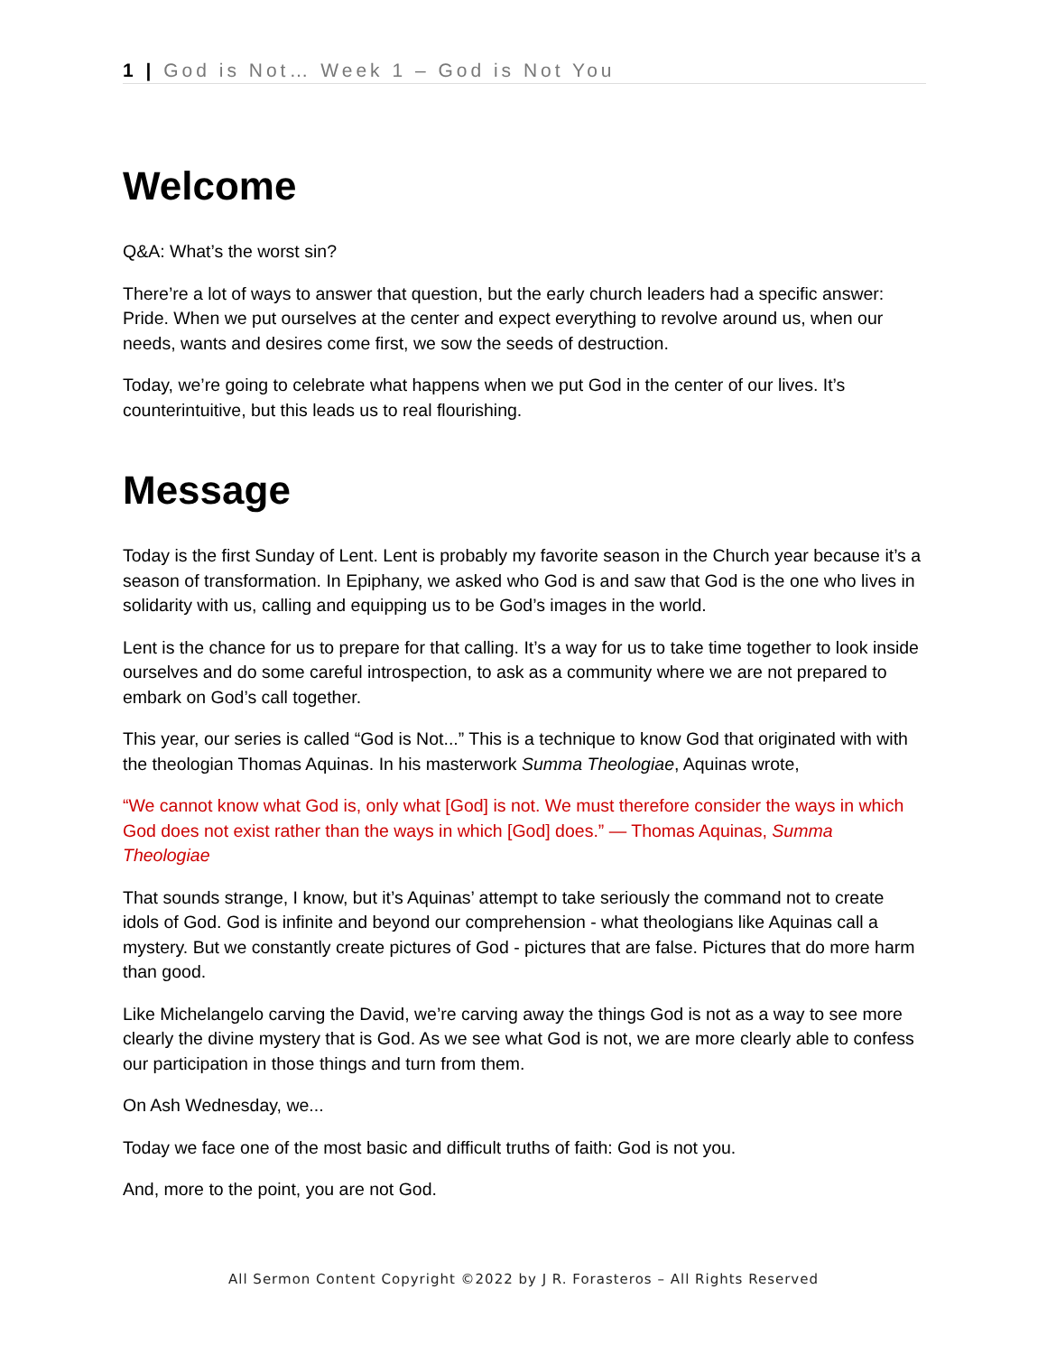1 | God is Not… Week 1 – God is Not You
Welcome
Q&A: What’s the worst sin?
There’re a lot of ways to answer that question, but the early church leaders had a specific answer: Pride. When we put ourselves at the center and expect everything to revolve around us, when our needs, wants and desires come first, we sow the seeds of destruction.
Today, we’re going to celebrate what happens when we put God in the center of our lives. It’s counterintuitive, but this leads us to real flourishing.
Message
Today is the first Sunday of Lent. Lent is probably my favorite season in the Church year because it’s a season of transformation. In Epiphany, we asked who God is and saw that God is the one who lives in solidarity with us, calling and equipping us to be God’s images in the world.
Lent is the chance for us to prepare for that calling. It’s a way for us to take time together to look inside ourselves and do some careful introspection, to ask as a community where we are not prepared to embark on God’s call together.
This year, our series is called “God is Not...” This is a technique to know God that originated with with the theologian Thomas Aquinas. In his masterwork Summa Theologiae, Aquinas wrote,
“We cannot know what God is, only what [God] is not. We must therefore consider the ways in which God does not exist rather than the ways in which [God] does.” — Thomas Aquinas, Summa Theologiae
That sounds strange, I know, but it’s Aquinas’ attempt to take seriously the command not to create idols of God. God is infinite and beyond our comprehension - what theologians like Aquinas call a mystery. But we constantly create pictures of God - pictures that are false. Pictures that do more harm than good.
Like Michelangelo carving the David, we’re carving away the things God is not as a way to see more clearly the divine mystery that is God. As we see what God is not, we are more clearly able to confess our participation in those things and turn from them.
On Ash Wednesday, we...
Today we face one of the most basic and difficult truths of faith: God is not you.
And, more to the point, you are not God.
All Sermon Content Copyright ©2022 by J R. Forasteros – All Rights Reserved